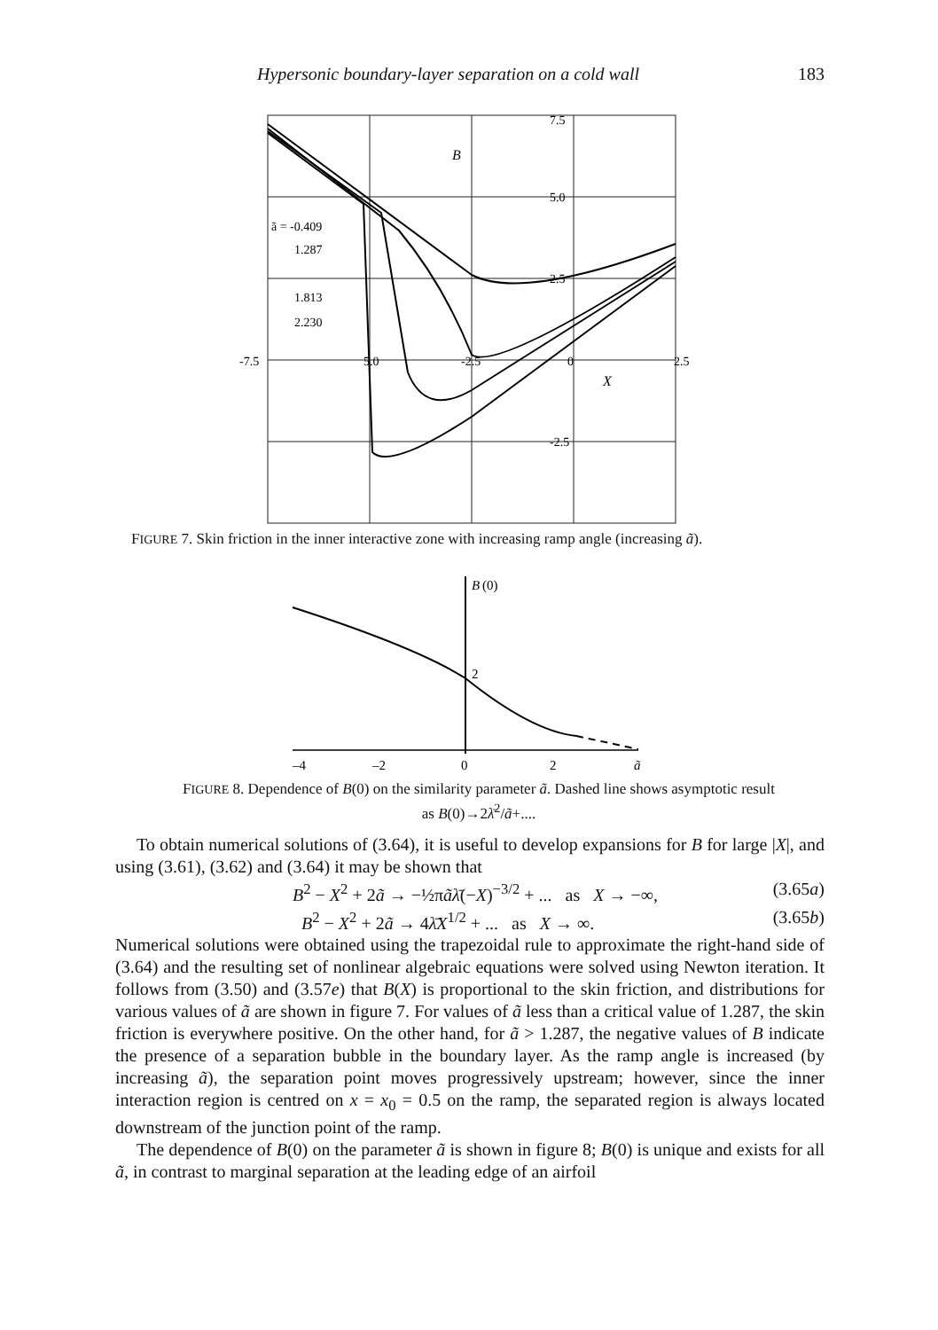Hypersonic boundary-layer separation on a cold wall 183
7.5
B
5.0
2.5
-2.5
-7.5
5.0
-2.5
0
2.5
X
ã = -0.409
1.287
1.813
2.230
FIGURE 7. Skin friction in the inner interactive zone with increasing ramp angle (increasing ã).
B
(0)
2
–4
–2
0
2
ã
FIGURE 8. Dependence of B(0) on the similarity parameter ã. Dashed line shows asymptotic result as B(0)→2λ̄<sup>2</sup>/ã+....
To obtain numerical solutions of (3.64), it is useful to develop expansions for B for large |X|, and using (3.61), (3.62) and (3.64) it may be shown that
B<sup>2</sup> − X<sup>2</sup> + 2ã → −½πãλ̄(−X)<sup>−3/2</sup> + ... as X → −∞, (3.65a)
B<sup>2</sup> − X<sup>2</sup> + 2ã → 4λ̄X<sup>1/2</sup> + ... as X → ∞. (3.65b)
Numerical solutions were obtained using the trapezoidal rule to approximate the right-hand side of (3.64) and the resulting set of nonlinear algebraic equations were solved using Newton iteration. It follows from (3.50) and (3.57e) that B(X) is proportional to the skin friction, and distributions for various values of ã are shown in figure 7. For values of ã less than a critical value of 1.287, the skin friction is everywhere positive. On the other hand, for ã > 1.287, the negative values of B indicate the presence of a separation bubble in the boundary layer. As the ramp angle is increased (by increasing ã), the separation point moves progressively upstream; however, since the inner interaction region is centred on x = x<sub>0</sub> = 0.5 on the ramp, the separated region is always located downstream of the junction point of the ramp.
The dependence of B(0) on the parameter ã is shown in figure 8; B(0) is unique and exists for all ã, in contrast to marginal separation at the leading edge of an airfoil